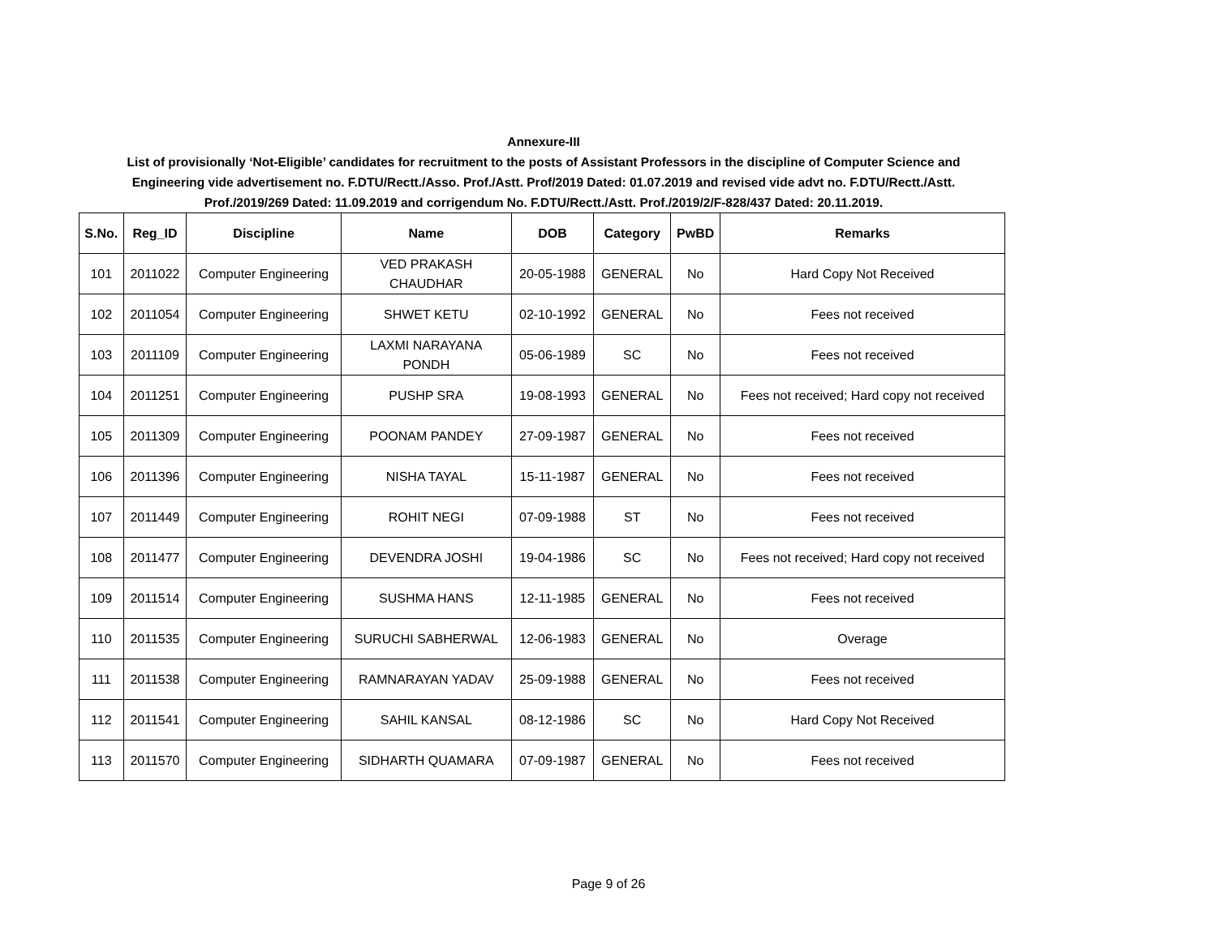Annexure-III
List of provisionally ‘Not-Eligible’ candidates for recruitment to the posts of Assistant Professors in the discipline of Computer Science and
Engineering vide advertisement no. F.DTU/Rectt./Asso. Prof./Astt. Prof/2019 Dated: 01.07.2019 and revised vide advt no. F.DTU/Rectt./Astt.
Prof./2019/269 Dated: 11.09.2019 and corrigendum No. F.DTU/Rectt./Astt. Prof./2019/2/F-828/437 Dated: 20.11.2019.
| S.No. | Reg_ID | Discipline | Name | DOB | Category | PwBD | Remarks |
| --- | --- | --- | --- | --- | --- | --- | --- |
| 101 | 2011022 | Computer Engineering | VED PRAKASH CHAUDHAR | 20-05-1988 | GENERAL | No | Hard Copy Not Received |
| 102 | 2011054 | Computer Engineering | SHWET KETU | 02-10-1992 | GENERAL | No | Fees not received |
| 103 | 2011109 | Computer Engineering | LAXMI NARAYANA PONDH | 05-06-1989 | SC | No | Fees not received |
| 104 | 2011251 | Computer Engineering | PUSHP SRA | 19-08-1993 | GENERAL | No | Fees not received; Hard copy not received |
| 105 | 2011309 | Computer Engineering | POONAM PANDEY | 27-09-1987 | GENERAL | No | Fees not received |
| 106 | 2011396 | Computer Engineering | NISHA TAYAL | 15-11-1987 | GENERAL | No | Fees not received |
| 107 | 2011449 | Computer Engineering | ROHIT NEGI | 07-09-1988 | ST | No | Fees not received |
| 108 | 2011477 | Computer Engineering | DEVENDRA JOSHI | 19-04-1986 | SC | No | Fees not received; Hard copy not received |
| 109 | 2011514 | Computer Engineering | SUSHMA HANS | 12-11-1985 | GENERAL | No | Fees not received |
| 110 | 2011535 | Computer Engineering | SURUCHI SABHERWAL | 12-06-1983 | GENERAL | No | Overage |
| 111 | 2011538 | Computer Engineering | RAMNARAYAN YADAV | 25-09-1988 | GENERAL | No | Fees not received |
| 112 | 2011541 | Computer Engineering | SAHIL KANSAL | 08-12-1986 | SC | No | Hard Copy Not Received |
| 113 | 2011570 | Computer Engineering | SIDHARTH QUAMARA | 07-09-1987 | GENERAL | No | Fees not received |
Page 9 of 26